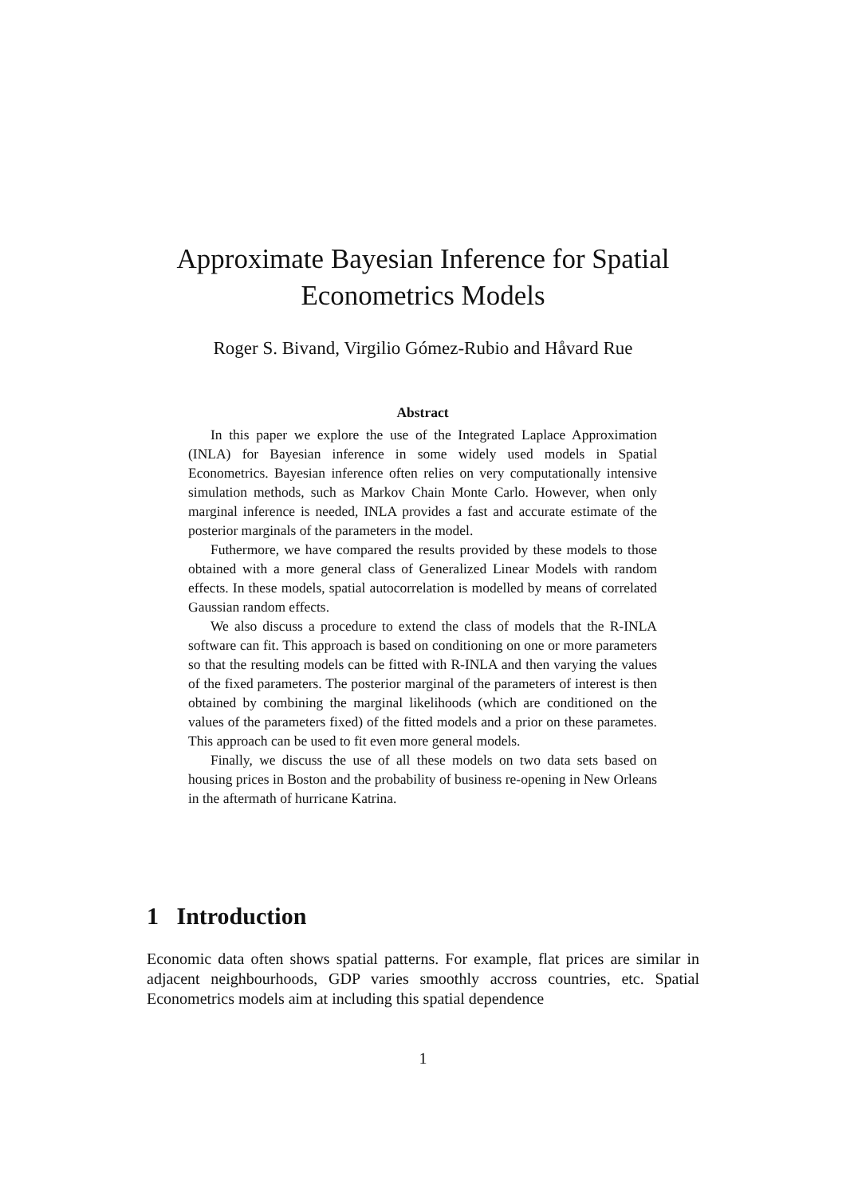Approximate Bayesian Inference for Spatial
Econometrics Models
Roger S. Bivand, Virgilio Gómez-Rubio and Håvard Rue
Abstract
In this paper we explore the use of the Integrated Laplace Approximation (INLA) for Bayesian inference in some widely used models in Spatial Econometrics. Bayesian inference often relies on very computationally intensive simulation methods, such as Markov Chain Monte Carlo. However, when only marginal inference is needed, INLA provides a fast and accurate estimate of the posterior marginals of the parameters in the model.
Futhermore, we have compared the results provided by these models to those obtained with a more general class of Generalized Linear Models with random effects. In these models, spatial autocorrelation is modelled by means of correlated Gaussian random effects.
We also discuss a procedure to extend the class of models that the R-INLA software can fit. This approach is based on conditioning on one or more parameters so that the resulting models can be fitted with R-INLA and then varying the values of the fixed parameters. The posterior marginal of the parameters of interest is then obtained by combining the marginal likelihoods (which are conditioned on the values of the parameters fixed) of the fitted models and a prior on these parametes. This approach can be used to fit even more general models.
Finally, we discuss the use of all these models on two data sets based on housing prices in Boston and the probability of business re-opening in New Orleans in the aftermath of hurricane Katrina.
1 Introduction
Economic data often shows spatial patterns. For example, flat prices are similar in adjacent neighbourhoods, GDP varies smoothly accross countries, etc. Spatial Econometrics models aim at including this spatial dependence
1